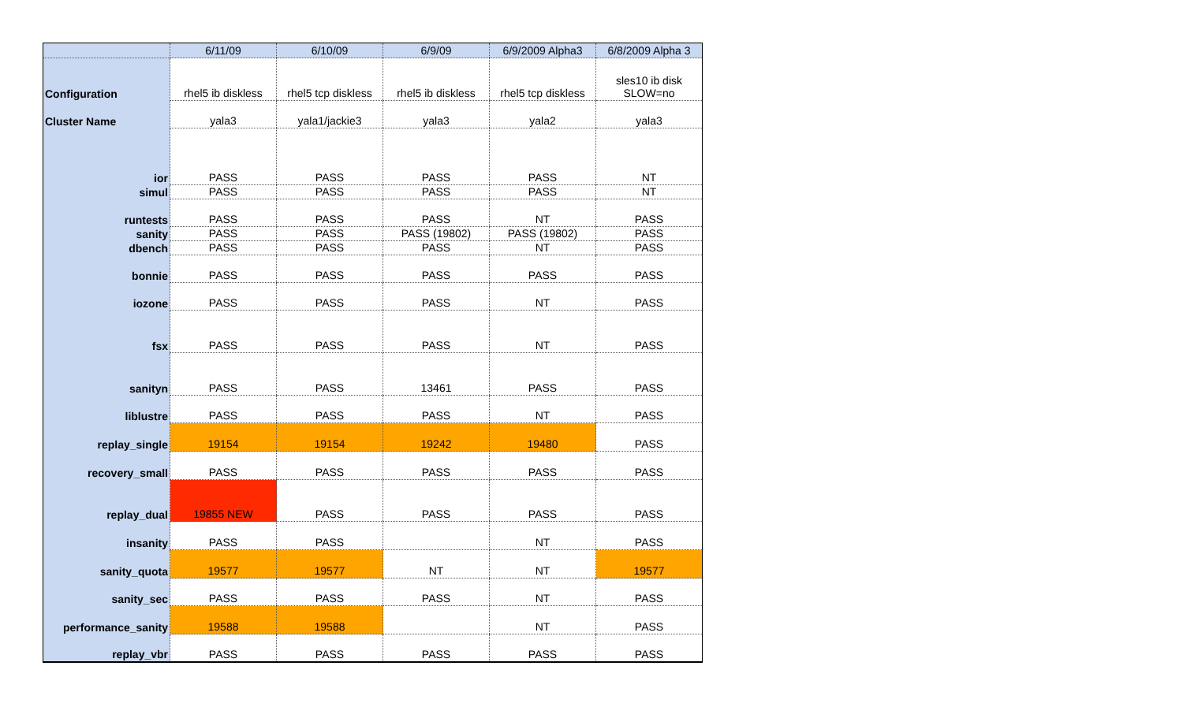| | 6/11/09 | 6/10/09 | 6/9/09 | 6/9/2009 Alpha3 | 6/8/2009 Alpha 3 |
| --- | --- | --- | --- | --- | --- |
| Configuration | rhel5 ib diskless | rhel5 tcp diskless | rhel5 ib diskless | rhel5 tcp diskless | sles10 ib disk SLOW=no |
| Cluster Name | yala3 | yala1/jackie3 | yala3 | yala2 | yala3 |
| ior | PASS | PASS | PASS | PASS | NT |
| simul | PASS | PASS | PASS | PASS | NT |
| runtests | PASS | PASS | PASS | NT | PASS |
| sanity | PASS | PASS | PASS (19802) | PASS (19802) | PASS |
| dbench | PASS | PASS | PASS | NT | PASS |
| bonnie | PASS | PASS | PASS | PASS | PASS |
| iozone | PASS | PASS | PASS | NT | PASS |
| fsx | PASS | PASS | PASS | NT | PASS |
| sanityn | PASS | PASS | 13461 | PASS | PASS |
| liblustre | PASS | PASS | PASS | NT | PASS |
| replay_single | 19154 | 19154 | 19242 | 19480 | PASS |
| recovery_small | PASS | PASS | PASS | PASS | PASS |
| replay_dual | 19855 NEW | PASS | PASS | PASS | PASS |
| insanity | PASS | PASS | | NT | PASS |
| sanity_quota | 19577 | 19577 | NT | NT | 19577 |
| sanity_sec | PASS | PASS | PASS | NT | PASS |
| performance_sanity | 19588 | 19588 | | NT | PASS |
| replay_vbr | PASS | PASS | PASS | PASS | PASS |